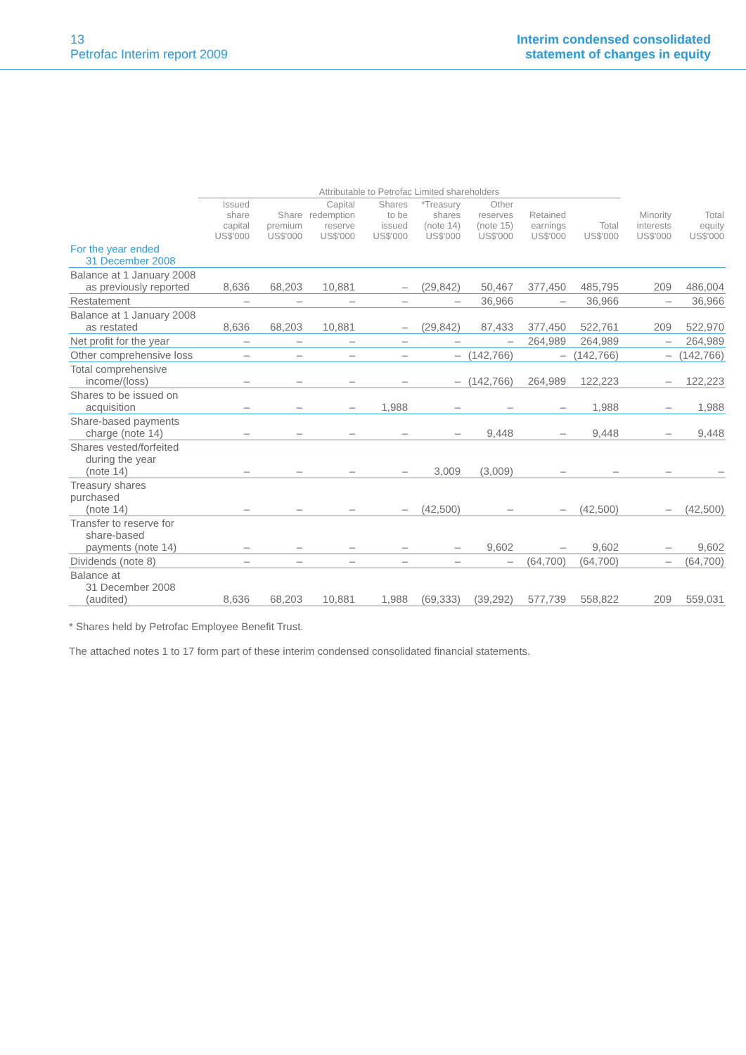13
Petrofac Interim report 2009
Interim condensed consolidated
statement of changes in equity
| | Attributable to Petrofac Limited shareholders | | | | | | | | | |
| --- | --- | --- | --- | --- | --- | --- | --- | --- | --- | --- |
| | Issued share capital US$'000 | Share premium US$'000 | Capital redemption reserve US$'000 | Shares to be issued US$'000 | *Treasury shares (note 14) US$'000 | Other reserves (note 15) US$'000 | Retained earnings US$'000 | Total US$'000 | Minority interests US$'000 | Total equity US$'000 |
| For the year ended 31 December 2008 | | | | | | | | | | |
| Balance at 1 January 2008 as previously reported | 8,636 | 68,203 | 10,881 | – | (29,842) | 50,467 | 377,450 | 485,795 | 209 | 486,004 |
| Restatement | – | – | – | – | – | 36,966 | – | 36,966 | – | 36,966 |
| Balance at 1 January 2008 as restated | 8,636 | 68,203 | 10,881 | – | (29,842) | 87,433 | 377,450 | 522,761 | 209 | 522,970 |
| Net profit for the year | – | – | – | – | – | – | 264,989 | 264,989 | – | 264,989 |
| Other comprehensive loss | – | – | – | – | – | (142,766) | – | (142,766) | – | (142,766) |
| Total comprehensive income/(loss) | – | – | – | – | – | (142,766) | 264,989 | 122,223 | – | 122,223 |
| Shares to be issued on acquisition | – | – | – | 1,988 | – | – | – | 1,988 | – | 1,988 |
| Share-based payments charge (note 14) | – | – | – | – | – | 9,448 | – | 9,448 | – | 9,448 |
| Shares vested/forfeited during the year (note 14) | – | – | – | – | 3,009 | (3,009) | – | – | – | – |
| Treasury shares purchased (note 14) | – | – | – | – | (42,500) | – | – | (42,500) | – | (42,500) |
| Transfer to reserve for share-based payments (note 14) | – | – | – | – | – | 9,602 | – | 9,602 | – | 9,602 |
| Dividends (note 8) | – | – | – | – | – | – | (64,700) | (64,700) | – | (64,700) |
| Balance at 31 December 2008 (audited) | 8,636 | 68,203 | 10,881 | 1,988 | (69,333) | (39,292) | 577,739 | 558,822 | 209 | 559,031 |
* Shares held by Petrofac Employee Benefit Trust.
The attached notes 1 to 17 form part of these interim condensed consolidated financial statements.